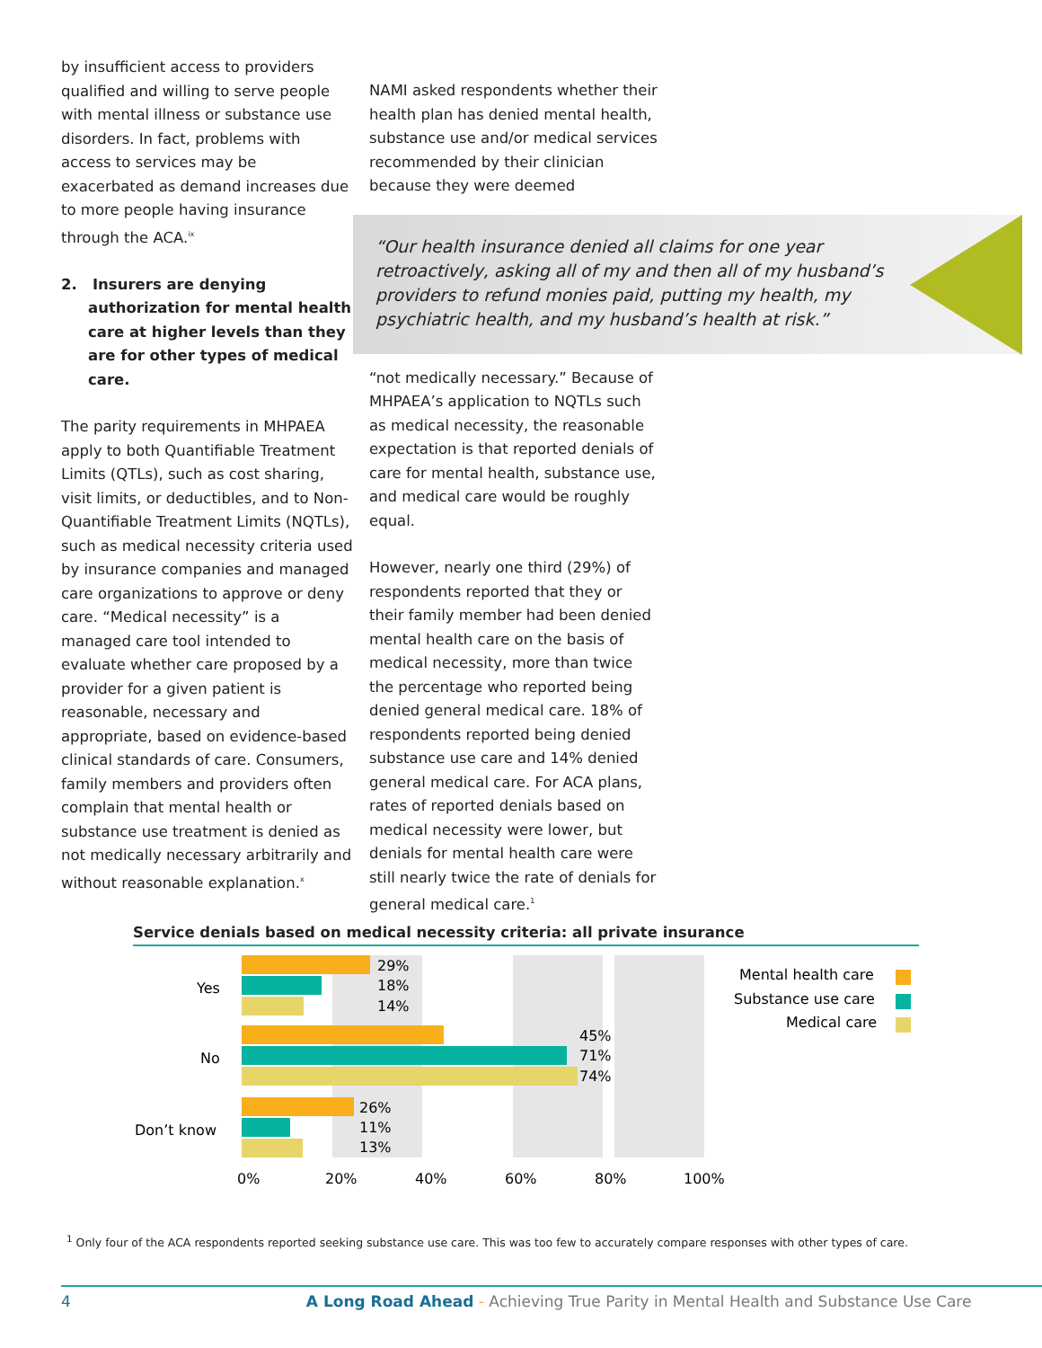by insufficient access to providers qualified and willing to serve people with mental illness or substance use disorders. In fact, problems with access to services may be exacerbated as demand increases due to more people having insurance through the ACA.<sup>ix</sup>
2. Insurers are denying authorization for mental health care at higher levels than they are for other types of medical care.
The parity requirements in MHPAEA apply to both Quantifiable Treatment Limits (QTLs), such as cost sharing, visit limits, or deductibles, and to Non-Quantifiable Treatment Limits (NQTLs), such as medical necessity criteria used by insurance companies and managed care organizations to approve or deny care. “Medical necessity” is a managed care tool intended to evaluate whether care proposed by a provider for a given patient is reasonable, necessary and appropriate, based on evidence-based clinical standards of care. Consumers, family members and providers often complain that mental health or substance use treatment is denied as not medically necessary arbitrarily and without reasonable explanation.<sup>x</sup>
NAMI asked respondents whether their health plan has denied mental health, substance use and/or medical services recommended by their clinician because they were deemed
“Our health insurance denied all claims for one year
retroactively, asking all of my and then all of my husband’s
providers to refund monies paid, putting my health, my
psychiatric health, and my husband’s health at risk.”
“not medically necessary.” Because of MHPAEA’s application to NQTLs such as medical necessity, the reasonable expectation is that reported denials of care for mental health, substance use, and medical care would be roughly equal.
However, nearly one third (29%) of respondents reported that they or their family member had been denied mental health care on the basis of medical necessity, more than twice the percentage who reported being denied general medical care. 18% of respondents reported being denied substance use care and 14% denied general medical care. For ACA plans, rates of reported denials based on medical necessity were lower, but denials for mental health care were still nearly twice the rate of denials for general medical care.<sup>1</sup>
Service denials based on medical necessity criteria: all private insurance
29%
18%
14%
45%
71%
74%
26%
11%
13%
Yes
No
Don’t know
0%
20%
40%
60%
80%
100%
Mental health care
Substance use care
Medical care
<sup>1</sup> Only four of the ACA respondents reported seeking substance use care. This was too few to accurately compare responses with other types of care.
4 A Long Road Ahead - Achieving True Parity in Mental Health and Substance Use Care